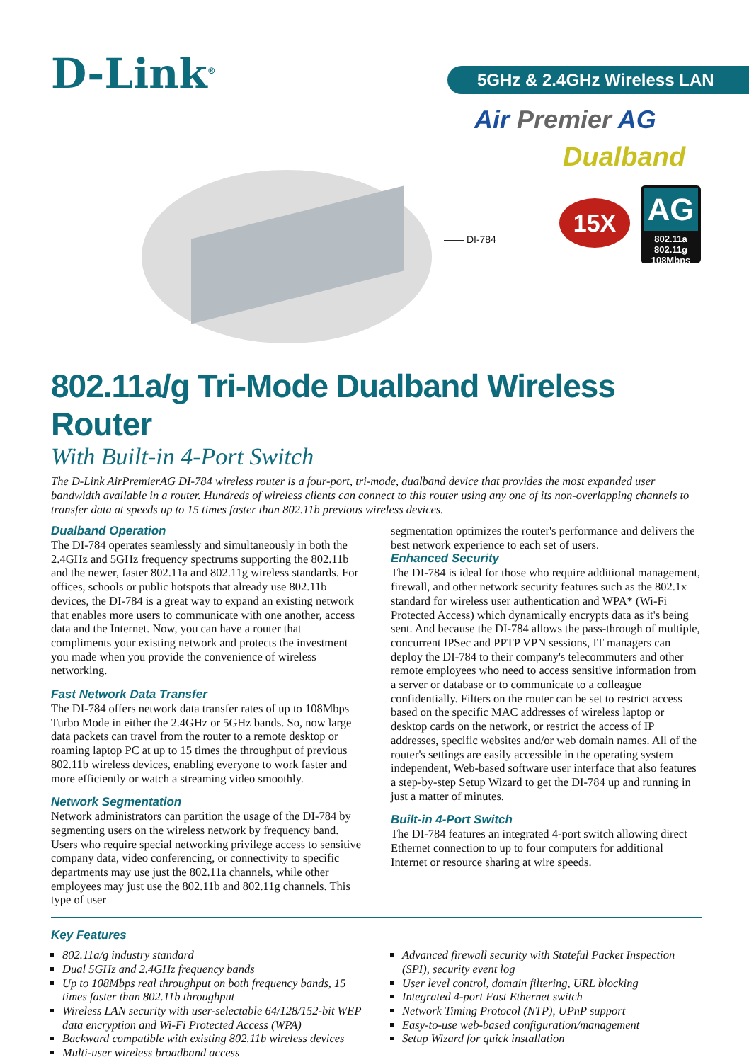D-Link<sup>®</sup> 5GHz & 2.4GHz Wireless LAN
Air Premier AG
Dualband
—— DI-784
15X
AG
802.11a 802.11g
108Mbps
802.11a/g Tri-Mode Dualband Wireless Router
With Built-in 4-Port Switch
The D-Link AirPremierAG DI-784 wireless router is a four-port, tri-mode, dualband device that provides the most expanded user bandwidth available in a router. Hundreds of wireless clients can connect to this router using any one of its non-overlapping channels to transfer data at speeds up to 15 times faster than 802.11b previous wireless devices.
Dualband Operation
The DI-784 operates seamlessly and simultaneously in both the 2.4GHz and 5GHz frequency spectrums supporting the 802.11b and the newer, faster 802.11a and 802.11g wireless standards. For offices, schools or public hotspots that already use 802.11b devices, the DI-784 is a great way to expand an existing network that enables more users to communicate with one another, access data and the Internet. Now, you can have a router that compliments your existing network and protects the investment you made when you provide the convenience of wireless networking.
Fast Network Data Transfer
The DI-784 offers network data transfer rates of up to 108Mbps Turbo Mode in either the 2.4GHz or 5GHz bands. So, now large data packets can travel from the router to a remote desktop or roaming laptop PC at up to 15 times the throughput of previous 802.11b wireless devices, enabling everyone to work faster and more efficiently or watch a streaming video smoothly.
Network Segmentation
Network administrators can partition the usage of the DI-784 by segmenting users on the wireless network by frequency band. Users who require special networking privilege access to sensitive company data, video conferencing, or connectivity to specific departments may use just the 802.11a channels, while other employees may just use the 802.11b and 802.11g channels. This type of user
segmentation optimizes the router's performance and delivers the best network experience to each set of users.
Enhanced Security
The DI-784 is ideal for those who require additional management, firewall, and other network security features such as the 802.1x standard for wireless user authentication and WPA* (Wi-Fi Protected Access) which dynamically encrypts data as it's being sent. And because the DI-784 allows the pass-through of multiple, concurrent IPSec and PPTP VPN sessions, IT managers can deploy the DI-784 to their company's telecommuters and other remote employees who need to access sensitive information from a server or database or to communicate to a colleague confidentially. Filters on the router can be set to restrict access based on the specific MAC addresses of wireless laptop or desktop cards on the network, or restrict the access of IP addresses, specific websites and/or web domain names. All of the router's settings are easily accessible in the operating system independent, Web-based software user interface that also features a step-by-step Setup Wizard to get the DI-784 up and running in just a matter of minutes.
Built-in 4-Port Switch
The DI-784 features an integrated 4-port switch allowing direct Ethernet connection to up to four computers for additional Internet or resource sharing at wire speeds.
Key Features
802.11a/g industry standard
Dual 5GHz and 2.4GHz frequency bands
Up to 108Mbps real throughput on both frequency bands, 15 times faster than 802.11b throughput
Wireless LAN security with user-selectable 64/128/152-bit WEP data encryption and Wi-Fi Protected Access (WPA)
Backward compatible with existing 802.11b wireless devices
Multi-user wireless broadband access
Advanced firewall security with Stateful Packet Inspection (SPI), security event log
User level control, domain filtering, URL blocking
Integrated 4-port Fast Ethernet switch
Network Timing Protocol (NTP), UPnP support
Easy-to-use web-based configuration/management
Setup Wizard for quick installation